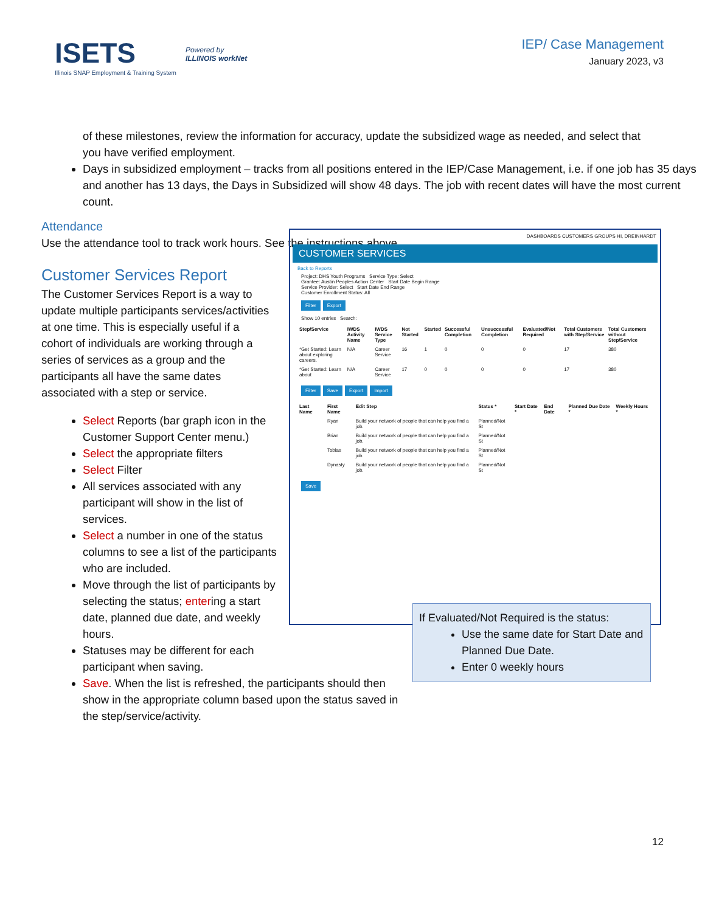ISETS
Illinois SNAP Employment & Training System
Powered by
ILLINOIS workNet
IEP/ Case Management
January 2023, v3
of these milestones, review the information for accuracy, update the subsidized wage as needed, and select that you have verified employment.
Days in subsidized employment – tracks from all positions entered in the IEP/Case Management, i.e. if one job has 35 days and another has 13 days, the Days in Subsidized will show 48 days. The job with recent dates will have the most current count.
Attendance
Use the attendance tool to track work hours. See the instructions above.
Customer Services Report
The Customer Services Report is a way to update multiple participants services/activities at one time. This is especially useful if a cohort of individuals are working through a series of services as a group and the participants all have the same dates associated with a step or service.
Select Reports (bar graph icon in the Customer Support Center menu.)
Select the appropriate filters
Select Filter
All services associated with any participant will show in the list of services.
Select a number in one of the status columns to see a list of the participants who are included.
Move through the list of participants by selecting the status; entering a start date, planned due date, and weekly hours.
Statuses may be different for each participant when saving.
Save. When the list is refreshed, the participants should then show in the appropriate column based upon the status saved in the step/service/activity.
DASHBOARDS CUSTOMERS GROUPS HI, DREINHARDT
CUSTOMER SERVICES
Back to Reports
Project: DHS Youth Programs Service Type: Select
Grantee: Austin Peoples Action Center Start Date Begin Range
Service Provider: Select Start Date End Range
Customer Enrollment Status: All
Filter Export
Show 10 entries Search:
| Step/Service | IWDS Activity Name | IWDS Service Type | Not Started | Started | Successful Completion | Unsuccessful Completion | Evaluated/Not Required | Total Customers with Step/Service | Total Customers without Step/Service |
| --- | --- | --- | --- | --- | --- | --- | --- | --- | --- |
| *Get Started: Learn about exploring careers. | N/A | Career Service | 16 | 1 | 0 | 0 | 0 | 17 | 380 |
| *Get Started: Learn about | N/A | Career Service | 17 | 0 | 0 | 0 | 0 | 17 | 380 |
Filter Save Export Import
| Last Name | First Name | Edit Step | Status * | Start Date * | End Date | Planned Due Date * | Weekly Hours * |
| --- | --- | --- | --- | --- | --- | --- | --- |
| | Ryan | Build your network of people that can help you find a job. | Planned/Not St | | | | |
| | Brian | Build your network of people that can help you find a job. | Planned/Not St | | | | |
| | Tobias | Build your network of people that can help you find a job. | Planned/Not St | | | | |
| | Dynasty | Build your network of people that can help you find a job. | Planned/Not St | | | | |
Save
If Evaluated/Not Required is the status:
Use the same date for Start Date and Planned Due Date.
Enter 0 weekly hours
12